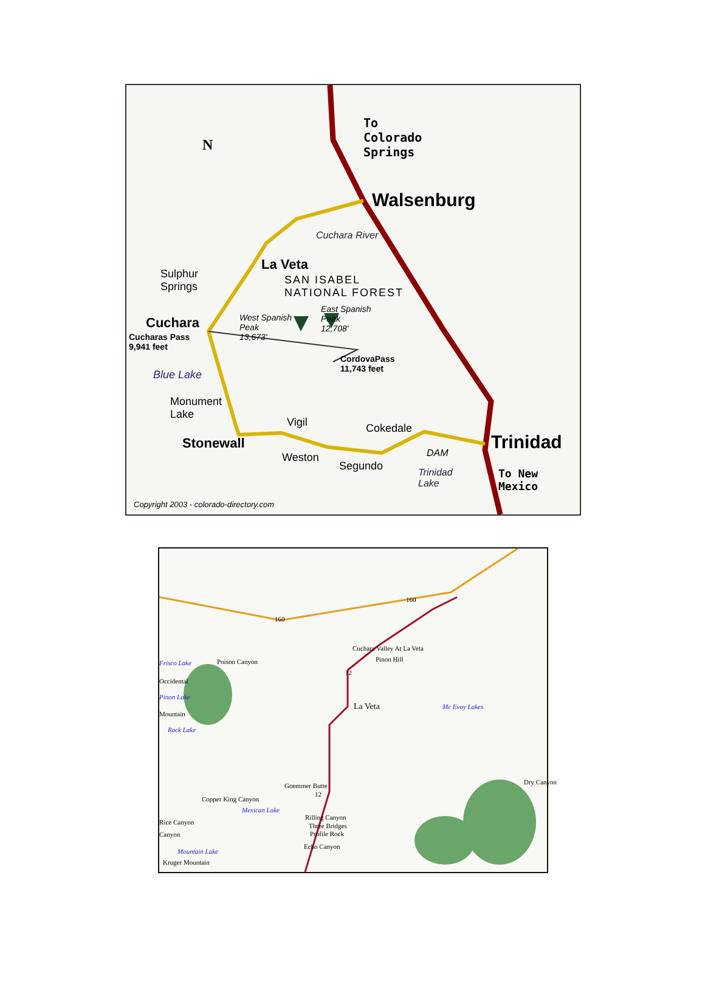To
Colorado
Springs
N
Walsenburg
Cuchara River
La Veta
Sulphur
Springs
SAN ISABEL
NATIONAL FOREST
Cuchara
Cucharas Pass
9,941 feet
West Spanish
Peak
13,673'
East Spanish
Peak
12,708'
CordovaPass
11,743 feet
Blue Lake
Monument
Lake
Vigil Cokedale
Stonewall Trinidad
Weston
Segundo
DAM
Trinidad
Lake
To New
Mexico
Copyright 2003 - colorado-directory.com
160
160
Cuchara Valley At La Veta
Poison Canyon Pinon Hill
Frisco Lake
12
Occidental
Pinon Lake
La Veta Mc Evoy Lakes
Mountain
Rock Lake
Dry Canyon
Goemmer Butte
12
Copper King Canyon
Mexican Lake
Rilling Canyon
Three Bridges
Profile Rock
Rice Canyon
Canyon
Echo Canyon
Mountain Lake
Kruger Mountain